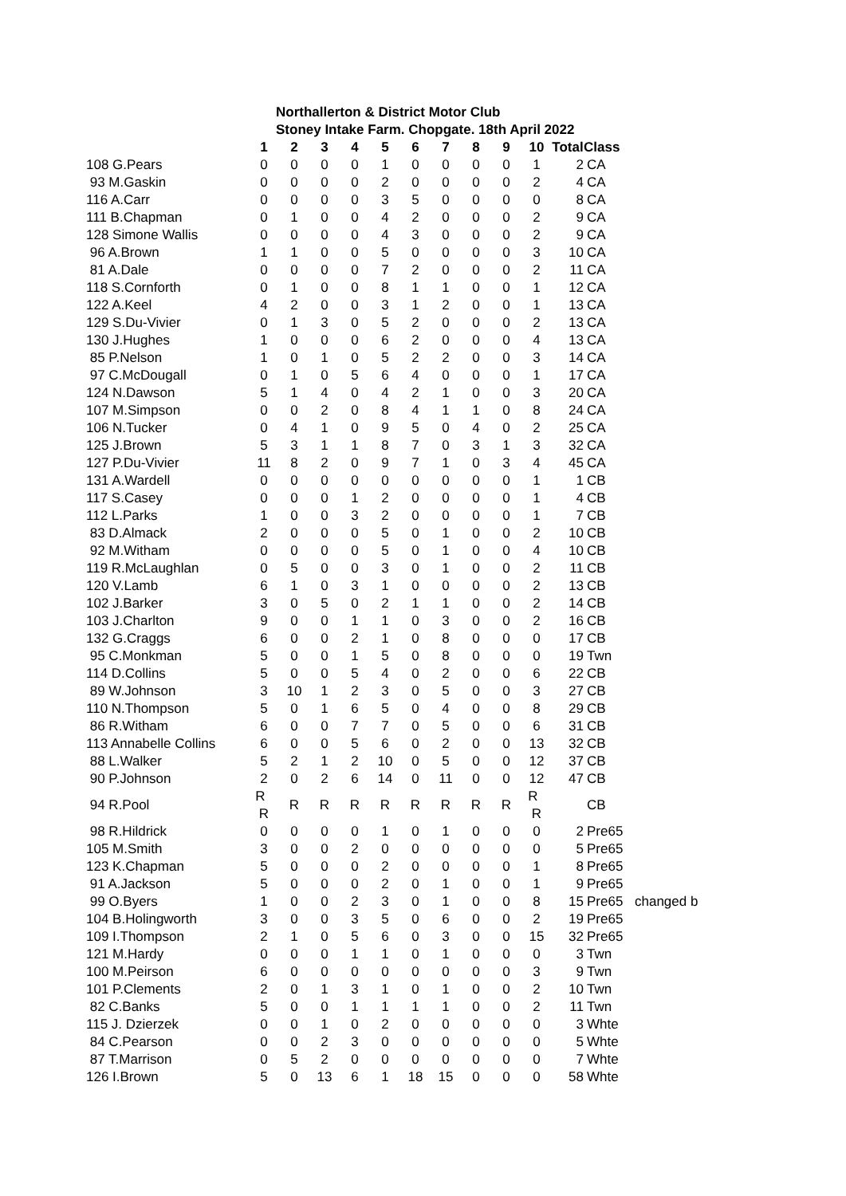Northallerton & District Motor Club
Stoney Intake Farm. Chopgate. 18th April 2022
| | 1 | 2 | 3 | 4 | 5 | 6 | 7 | 8 | 9 | 10 | Total | Class | |
| --- | --- | --- | --- | --- | --- | --- | --- | --- | --- | --- | --- | --- | --- |
| 108 G.Pears | 0 | 0 | 0 | 0 | 1 | 0 | 0 | 0 | 0 | 1 | 2 | CA | |
| 93 M.Gaskin | 0 | 0 | 0 | 0 | 2 | 0 | 0 | 0 | 0 | 2 | 4 | CA | |
| 116 A.Carr | 0 | 0 | 0 | 0 | 3 | 5 | 0 | 0 | 0 | 0 | 8 | CA | |
| 111 B.Chapman | 0 | 1 | 0 | 0 | 4 | 2 | 0 | 0 | 0 | 2 | 9 | CA | |
| 128 Simone Wallis | 0 | 0 | 0 | 0 | 4 | 3 | 0 | 0 | 0 | 2 | 9 | CA | |
| 96 A.Brown | 1 | 1 | 0 | 0 | 5 | 0 | 0 | 0 | 0 | 3 | 10 | CA | |
| 81 A.Dale | 0 | 0 | 0 | 0 | 7 | 2 | 0 | 0 | 0 | 2 | 11 | CA | |
| 118 S.Cornforth | 0 | 1 | 0 | 0 | 8 | 1 | 1 | 0 | 0 | 1 | 12 | CA | |
| 122 A.Keel | 4 | 2 | 0 | 0 | 3 | 1 | 2 | 0 | 0 | 1 | 13 | CA | |
| 129 S.Du-Vivier | 0 | 1 | 3 | 0 | 5 | 2 | 0 | 0 | 0 | 2 | 13 | CA | |
| 130 J.Hughes | 1 | 0 | 0 | 0 | 6 | 2 | 0 | 0 | 0 | 4 | 13 | CA | |
| 85 P.Nelson | 1 | 0 | 1 | 0 | 5 | 2 | 2 | 0 | 0 | 3 | 14 | CA | |
| 97 C.McDougall | 0 | 1 | 0 | 5 | 6 | 4 | 0 | 0 | 0 | 1 | 17 | CA | |
| 124 N.Dawson | 5 | 1 | 4 | 0 | 4 | 2 | 1 | 0 | 0 | 3 | 20 | CA | |
| 107 M.Simpson | 0 | 0 | 2 | 0 | 8 | 4 | 1 | 1 | 0 | 8 | 24 | CA | |
| 106 N.Tucker | 0 | 4 | 1 | 0 | 9 | 5 | 0 | 4 | 0 | 2 | 25 | CA | |
| 125 J.Brown | 5 | 3 | 1 | 1 | 8 | 7 | 0 | 3 | 1 | 3 | 32 | CA | |
| 127 P.Du-Vivier | 11 | 8 | 2 | 0 | 9 | 7 | 1 | 0 | 3 | 4 | 45 | CA | |
| 131 A.Wardell | 0 | 0 | 0 | 0 | 0 | 0 | 0 | 0 | 0 | 1 | 1 | CB | |
| 117 S.Casey | 0 | 0 | 0 | 1 | 2 | 0 | 0 | 0 | 0 | 1 | 4 | CB | |
| 112 L.Parks | 1 | 0 | 0 | 3 | 2 | 0 | 0 | 0 | 0 | 1 | 7 | CB | |
| 83 D.Almack | 2 | 0 | 0 | 0 | 5 | 0 | 1 | 0 | 0 | 2 | 10 | CB | |
| 92 M.Witham | 0 | 0 | 0 | 0 | 5 | 0 | 1 | 0 | 0 | 4 | 10 | CB | |
| 119 R.McLaughlan | 0 | 5 | 0 | 0 | 3 | 0 | 1 | 0 | 0 | 2 | 11 | CB | |
| 120 V.Lamb | 6 | 1 | 0 | 3 | 1 | 0 | 0 | 0 | 0 | 2 | 13 | CB | |
| 102 J.Barker | 3 | 0 | 5 | 0 | 2 | 1 | 1 | 0 | 0 | 2 | 14 | CB | |
| 103 J.Charlton | 9 | 0 | 0 | 1 | 1 | 0 | 3 | 0 | 0 | 2 | 16 | CB | |
| 132 G.Craggs | 6 | 0 | 0 | 2 | 1 | 0 | 8 | 0 | 0 | 0 | 17 | CB | |
| 95 C.Monkman | 5 | 0 | 0 | 1 | 5 | 0 | 8 | 0 | 0 | 0 | 19 | Twn | |
| 114 D.Collins | 5 | 0 | 0 | 5 | 4 | 0 | 2 | 0 | 0 | 6 | 22 | CB | |
| 89 W.Johnson | 3 | 10 | 1 | 2 | 3 | 0 | 5 | 0 | 0 | 3 | 27 | CB | |
| 110 N.Thompson | 5 | 0 | 1 | 6 | 5 | 0 | 4 | 0 | 0 | 8 | 29 | CB | |
| 86 R.Witham | 6 | 0 | 0 | 7 | 7 | 0 | 5 | 0 | 0 | 6 | 31 | CB | |
| 113 Annabelle Collins | 6 | 0 | 0 | 5 | 6 | 0 | 2 | 0 | 0 | 13 | 32 | CB | |
| 88 L.Walker | 5 | 2 | 1 | 2 | 10 | 0 | 5 | 0 | 0 | 12 | 37 | CB | |
| 90 P.Johnson | 2 | 0 | 2 | 6 | 14 | 0 | 11 | 0 | 0 | 12 | 47 | CB | |
| 94 R.Pool | R R | R | R | R | R | R | R | R | R | R R | | CB | |
| 98 R.Hildrick | 0 | 0 | 0 | 0 | 1 | 0 | 1 | 0 | 0 | 0 | 2 | Pre65 | |
| 105 M.Smith | 3 | 0 | 0 | 2 | 0 | 0 | 0 | 0 | 0 | 0 | 5 | Pre65 | |
| 123 K.Chapman | 5 | 0 | 0 | 0 | 2 | 0 | 0 | 0 | 0 | 1 | 8 | Pre65 | |
| 91 A.Jackson | 5 | 0 | 0 | 0 | 2 | 0 | 1 | 0 | 0 | 1 | 9 | Pre65 | |
| 99 O.Byers | 1 | 0 | 0 | 2 | 3 | 0 | 1 | 0 | 0 | 8 | 15 | Pre65 | changed b |
| 104 B.Holingworth | 3 | 0 | 0 | 3 | 5 | 0 | 6 | 0 | 0 | 2 | 19 | Pre65 | |
| 109 I.Thompson | 2 | 1 | 0 | 5 | 6 | 0 | 3 | 0 | 0 | 15 | 32 | Pre65 | |
| 121 M.Hardy | 0 | 0 | 0 | 1 | 1 | 0 | 1 | 0 | 0 | 0 | 3 | Twn | |
| 100 M.Peirson | 6 | 0 | 0 | 0 | 0 | 0 | 0 | 0 | 0 | 3 | 9 | Twn | |
| 101 P.Clements | 2 | 0 | 1 | 3 | 1 | 0 | 1 | 0 | 0 | 2 | 10 | Twn | |
| 82 C.Banks | 5 | 0 | 0 | 1 | 1 | 1 | 1 | 0 | 0 | 2 | 11 | Twn | |
| 115 J. Dzierzek | 0 | 0 | 1 | 0 | 2 | 0 | 0 | 0 | 0 | 0 | 3 | Whte | |
| 84 C.Pearson | 0 | 0 | 2 | 3 | 0 | 0 | 0 | 0 | 0 | 0 | 5 | Whte | |
| 87 T.Marrison | 0 | 5 | 2 | 0 | 0 | 0 | 0 | 0 | 0 | 0 | 7 | Whte | |
| 126 I.Brown | 5 | 0 | 13 | 6 | 1 | 18 | 15 | 0 | 0 | 0 | 58 | Whte | |